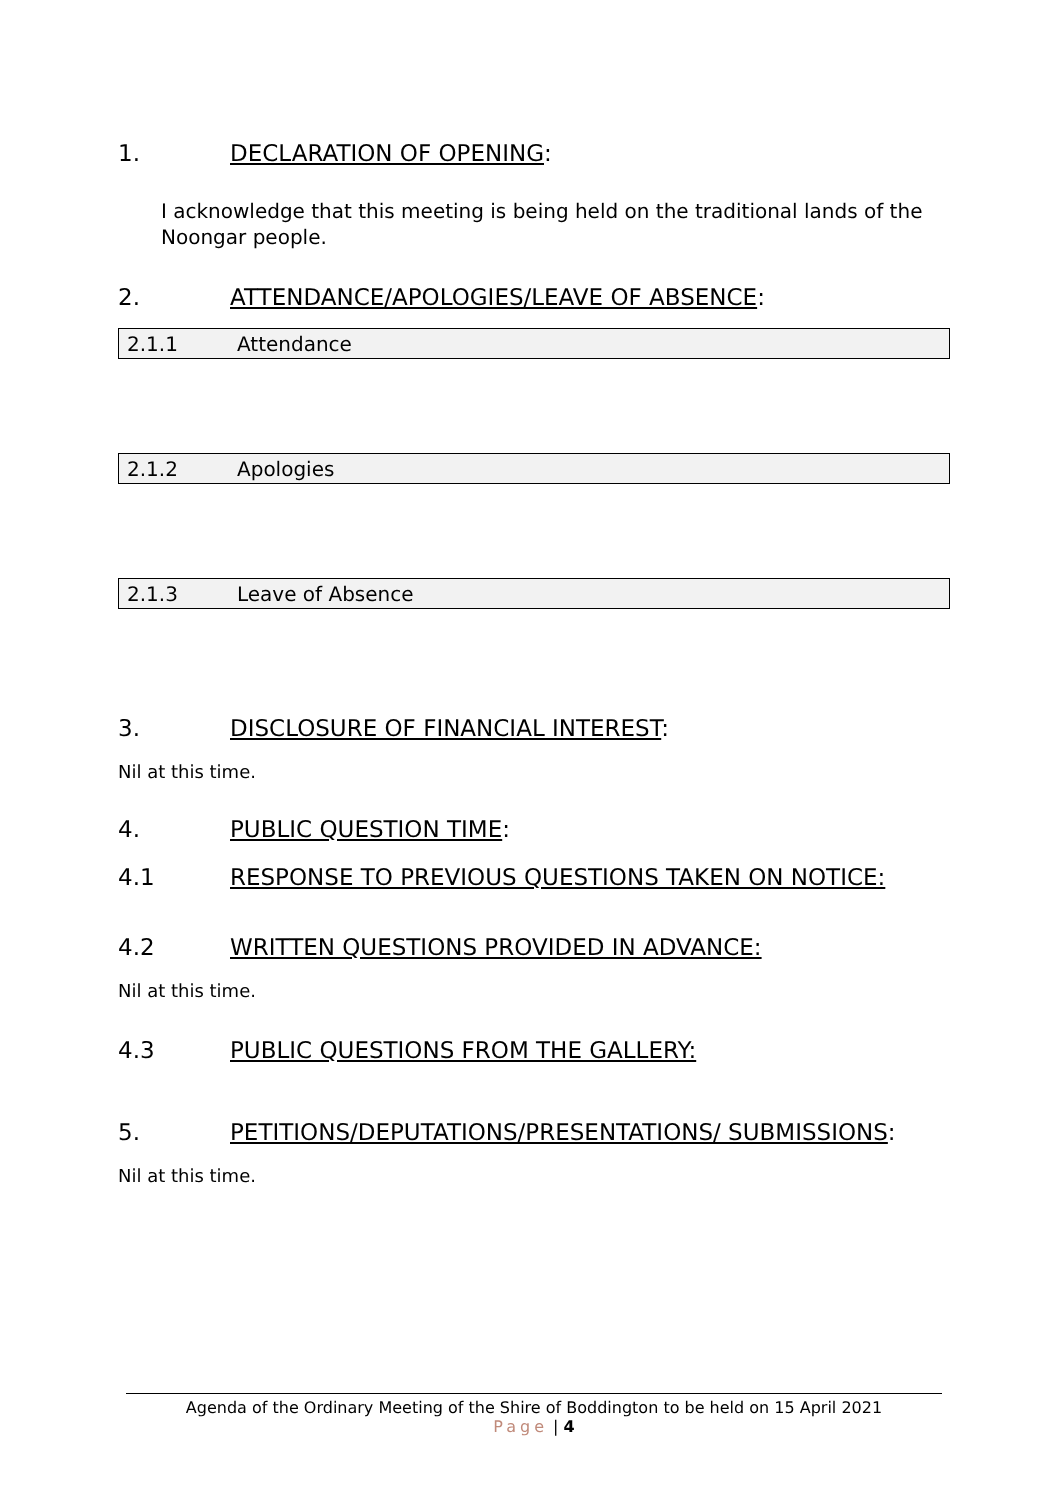1. DECLARATION OF OPENING:
I acknowledge that this meeting is being held on the traditional lands of the Noongar people.
2. ATTENDANCE/APOLOGIES/LEAVE OF ABSENCE:
2.1.1 Attendance
2.1.2 Apologies
2.1.3 Leave of Absence
3. DISCLOSURE OF FINANCIAL INTEREST:
Nil at this time.
4. PUBLIC QUESTION TIME:
4.1 RESPONSE TO PREVIOUS QUESTIONS TAKEN ON NOTICE:
4.2 WRITTEN QUESTIONS PROVIDED IN ADVANCE:
Nil at this time.
4.3 PUBLIC QUESTIONS FROM THE GALLERY:
5. PETITIONS/DEPUTATIONS/PRESENTATIONS/ SUBMISSIONS:
Nil at this time.
Agenda of the Ordinary Meeting of the Shire of Boddington to be held on 15 April 2021
Page | 4